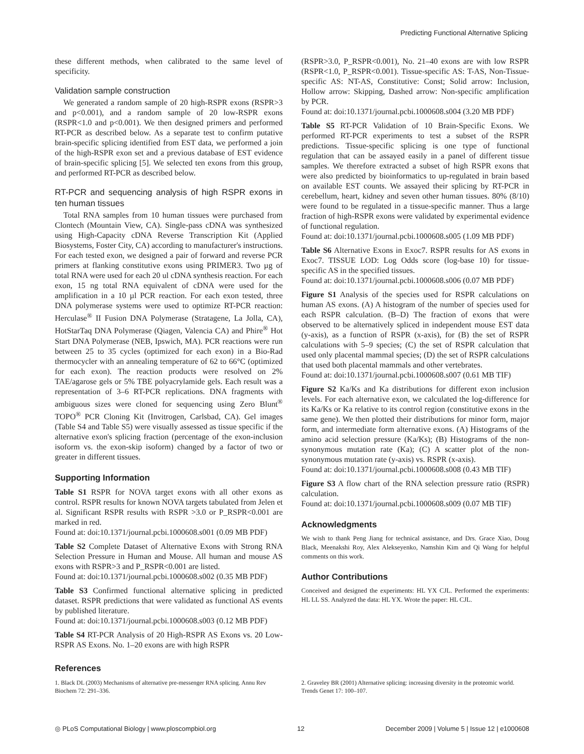Predicting Functional Alternative Splicing
these different methods, when calibrated to the same level of specificity.
Validation sample construction
We generated a random sample of 20 high-RSPR exons (RSPR>3 and p<0.001), and a random sample of 20 low-RSPR exons (RSPR<1.0 and p<0.001). We then designed primers and performed RT-PCR as described below. As a separate test to confirm putative brain-specific splicing identified from EST data, we performed a join of the high-RSPR exon set and a previous database of EST evidence of brain-specific splicing [5]. We selected ten exons from this group, and performed RT-PCR as described below.
RT-PCR and sequencing analysis of high RSPR exons in ten human tissues
Total RNA samples from 10 human tissues were purchased from Clontech (Mountain View, CA). Single-pass cDNA was synthesized using High-Capacity cDNA Reverse Transcription Kit (Applied Biosystems, Foster City, CA) according to manufacturer's instructions. For each tested exon, we designed a pair of forward and reverse PCR primers at flanking constitutive exons using PRIMER3. Two µg of total RNA were used for each 20 ul cDNA synthesis reaction. For each exon, 15 ng total RNA equivalent of cDNA were used for the amplification in a 10 µl PCR reaction. For each exon tested, three DNA polymerase systems were used to optimize RT-PCR reaction: Herculase<sup>®</sup> II Fusion DNA Polymerase (Stratagene, La Jolla, CA), HotStarTaq DNA Polymerase (Qiagen, Valencia CA) and Phire<sup>®</sup> Hot Start DNA Polymerase (NEB, Ipswich, MA). PCR reactions were run between 25 to 35 cycles (optimized for each exon) in a Bio-Rad thermocycler with an annealing temperature of 62 to 66°C (optimized for each exon). The reaction products were resolved on 2% TAE/agarose gels or 5% TBE polyacrylamide gels. Each result was a representation of 3–6 RT-PCR replications. DNA fragments with ambiguous sizes were cloned for sequencing using Zero Blunt<sup>®</sup> TOPO<sup>®</sup> PCR Cloning Kit (Invitrogen, Carlsbad, CA). Gel images (Table S4 and Table S5) were visually assessed as tissue specific if the alternative exon's splicing fraction (percentage of the exon-inclusion isoform vs. the exon-skip isoform) changed by a factor of two or greater in different tissues.
Supporting Information
Table S1 RSPR for NOVA target exons with all other exons as control. RSPR results for known NOVA targets tabulated from Jelen et al. Significant RSPR results with RSPR >3.0 or P_RSPR<0.001 are marked in red.
Found at: doi:10.1371/journal.pcbi.1000608.s001 (0.09 MB PDF)
Table S2 Complete Dataset of Alternative Exons with Strong RNA Selection Pressure in Human and Mouse. All human and mouse AS exons with RSPR>3 and P_RSPR<0.001 are listed.
Found at: doi:10.1371/journal.pcbi.1000608.s002 (0.35 MB PDF)
Table S3 Confirmed functional alternative splicing in predicted dataset. RSPR predictions that were validated as functional AS events by published literature.
Found at: doi:10.1371/journal.pcbi.1000608.s003 (0.12 MB PDF)
Table S4 RT-PCR Analysis of 20 High-RSPR AS Exons vs. 20 Low-RSPR AS Exons. No. 1–20 exons are with high RSPR
(RSPR>3.0, P_RSPR<0.001), No. 21–40 exons are with low RSPR (RSPR<1.0, P_RSPR<0.001). Tissue-specific AS: T-AS, Non-Tissue-specific AS: NT-AS, Constitutive: Const; Solid arrow: Inclusion, Hollow arrow: Skipping, Dashed arrow: Non-specific amplification by PCR.
Found at: doi:10.1371/journal.pcbi.1000608.s004 (3.20 MB PDF)
Table S5 RT-PCR Validation of 10 Brain-Specific Exons. We performed RT-PCR experiments to test a subset of the RSPR predictions. Tissue-specific splicing is one type of functional regulation that can be assayed easily in a panel of different tissue samples. We therefore extracted a subset of high RSPR exons that were also predicted by bioinformatics to up-regulated in brain based on available EST counts. We assayed their splicing by RT-PCR in cerebellum, heart, kidney and seven other human tissues. 80% (8/10) were found to be regulated in a tissue-specific manner. Thus a large fraction of high-RSPR exons were validated by experimental evidence of functional regulation.
Found at: doi:10.1371/journal.pcbi.1000608.s005 (1.09 MB PDF)
Table S6 Alternative Exons in Exoc7. RSPR results for AS exons in Exoc7. TISSUE LOD: Log Odds score (log-base 10) for tissue-specific AS in the specified tissues.
Found at: doi:10.1371/journal.pcbi.1000608.s006 (0.07 MB PDF)
Figure S1 Analysis of the species used for RSPR calculations on human AS exons. (A) A histogram of the number of species used for each RSPR calculation. (B–D) The fraction of exons that were observed to be alternatively spliced in independent mouse EST data (y-axis), as a function of RSPR (x-axis), for (B) the set of RSPR calculations with 5–9 species; (C) the set of RSPR calculation that used only placental mammal species; (D) the set of RSPR calculations that used both placental mammals and other vertebrates.
Found at: doi:10.1371/journal.pcbi.1000608.s007 (0.61 MB TIF)
Figure S2 Ka/Ks and Ka distributions for different exon inclusion levels. For each alternative exon, we calculated the log-difference for its Ka/Ks or Ka relative to its control region (constitutive exons in the same gene). We then plotted their distributions for minor form, major form, and intermediate form alternative exons. (A) Histograms of the amino acid selection pressure (Ka/Ks); (B) Histograms of the non-synonymous mutation rate (Ka); (C) A scatter plot of the non-synonymous mutation rate (y-axis) vs. RSPR (x-axis).
Found at: doi:10.1371/journal.pcbi.1000608.s008 (0.43 MB TIF)
Figure S3 A flow chart of the RNA selection pressure ratio (RSPR) calculation.
Found at: doi:10.1371/journal.pcbi.1000608.s009 (0.07 MB TIF)
Acknowledgments
We wish to thank Peng Jiang for technical assistance, and Drs. Grace Xiao, Doug Black, Meenakshi Roy, Alex Alekseyenko, Namshin Kim and Qi Wang for helpful comments on this work.
Author Contributions
Conceived and designed the experiments: HL YX CJL. Performed the experiments: HL LL SS. Analyzed the data: HL YX. Wrote the paper: HL CJL.
References
1. Black DL (2003) Mechanisms of alternative pre-messenger RNA splicing. Annu Rev Biochem 72: 291–336.
2. Graveley BR (2001) Alternative splicing: increasing diversity in the proteomic world. Trends Genet 17: 100–107.
◎ PLoS Computational Biology | www.ploscompbiol.org 12 December 2009 | Volume 5 | Issue 12 | e1000608